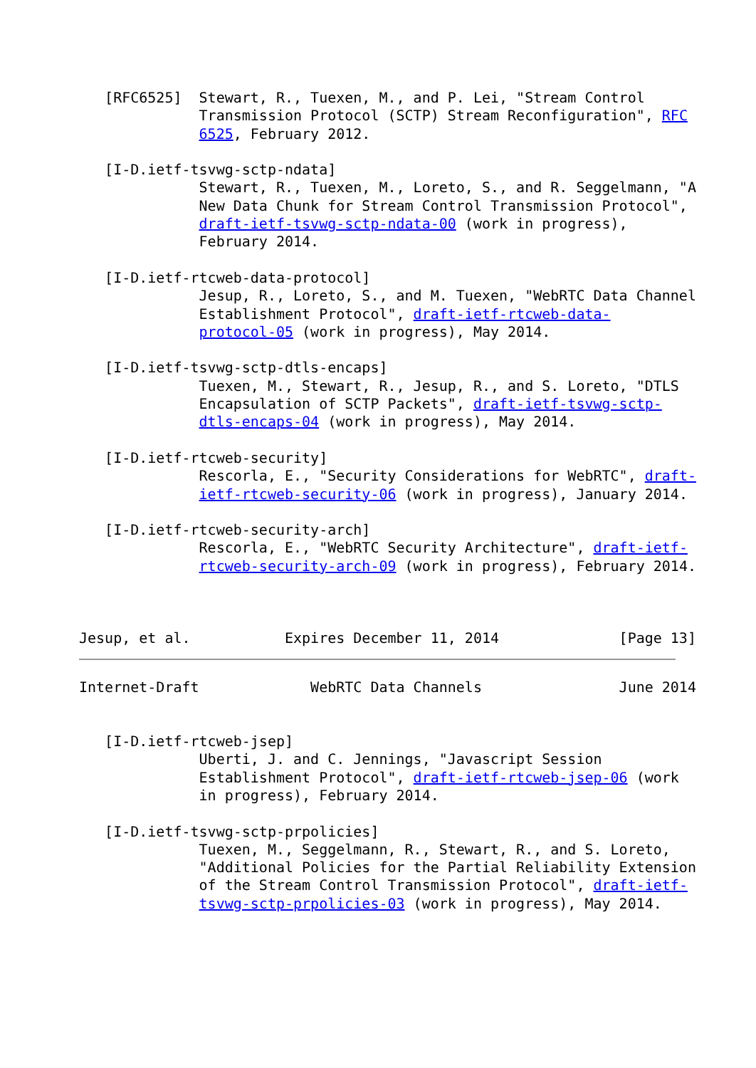[RFC6525]  Stewart, R., Tuexen, M., and P. Lei, "Stream Control
              Transmission Protocol (SCTP) Stream Reconfiguration", RFC
              6525, February 2012.

   [I-D.ietf-tsvwg-sctp-ndata]
              Stewart, R., Tuexen, M., Loreto, S., and R. Seggelmann, "A
              New Data Chunk for Stream Control Transmission Protocol",
              draft-ietf-tsvwg-sctp-ndata-00 (work in progress),
              February 2014.

   [I-D.ietf-rtcweb-data-protocol]
              Jesup, R., Loreto, S., and M. Tuexen, "WebRTC Data Channel
              Establishment Protocol", draft-ietf-rtcweb-data-
              protocol-05 (work in progress), May 2014.

   [I-D.ietf-tsvwg-sctp-dtls-encaps]
              Tuexen, M., Stewart, R., Jesup, R., and S. Loreto, "DTLS
              Encapsulation of SCTP Packets", draft-ietf-tsvwg-sctp-
              dtls-encaps-04 (work in progress), May 2014.

   [I-D.ietf-rtcweb-security]
              Rescorla, E., "Security Considerations for WebRTC", draft-
              ietf-rtcweb-security-06 (work in progress), January 2014.

   [I-D.ietf-rtcweb-security-arch]
              Rescorla, E., "WebRTC Security Architecture", draft-ietf-
              rtcweb-security-arch-09 (work in progress), February 2014.



Jesup, et al.           Expires December 11, 2014              [Page 13]
Internet-Draft             WebRTC Data Channels                June 2014


   [I-D.ietf-rtcweb-jsep]
              Uberti, J. and C. Jennings, "Javascript Session
              Establishment Protocol", draft-ietf-rtcweb-jsep-06 (work
              in progress), February 2014.

   [I-D.ietf-tsvwg-sctp-prpolicies]
              Tuexen, M., Seggelmann, R., Stewart, R., and S. Loreto,
              "Additional Policies for the Partial Reliability Extension
              of the Stream Control Transmission Protocol", draft-ietf-
              tsvwg-sctp-prpolicies-03 (work in progress), May 2014.